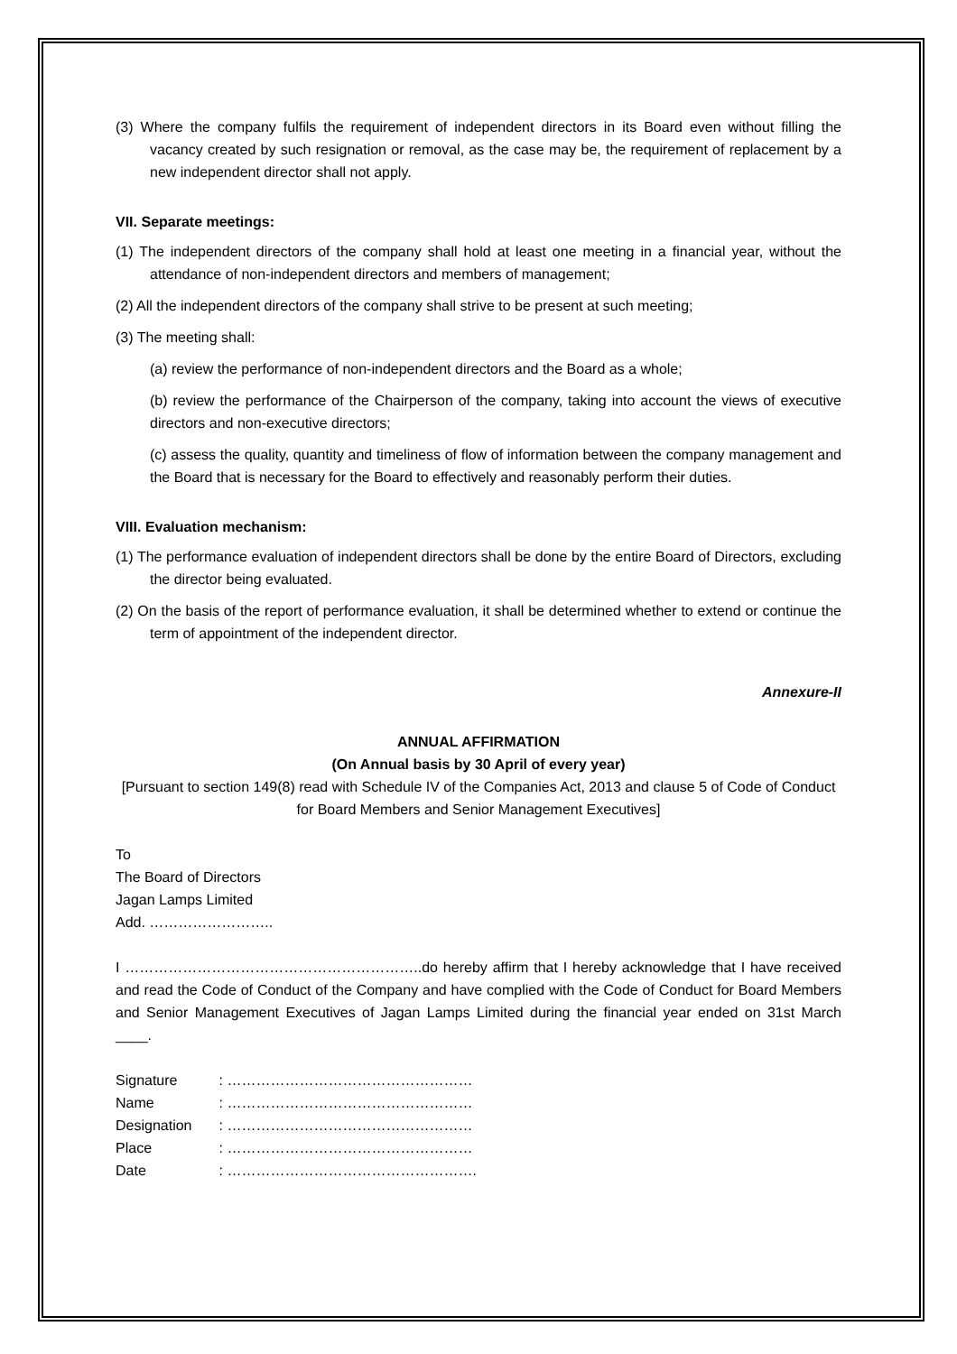(3) Where the company fulfils the requirement of independent directors in its Board even without filling the vacancy created by such resignation or removal, as the case may be, the requirement of replacement by a new independent director shall not apply.
VII. Separate meetings:
(1) The independent directors of the company shall hold at least one meeting in a financial year, without the attendance of non-independent directors and members of management;
(2) All the independent directors of the company shall strive to be present at such meeting;
(3) The meeting shall:
(a) review the performance of non-independent directors and the Board as a whole;
(b) review the performance of the Chairperson of the company, taking into account the views of executive directors and non-executive directors;
(c) assess the quality, quantity and timeliness of flow of information between the company management and the Board that is necessary for the Board to effectively and reasonably perform their duties.
VIII. Evaluation mechanism:
(1) The performance evaluation of independent directors shall be done by the entire Board of Directors, excluding the director being evaluated.
(2) On the basis of the report of performance evaluation, it shall be determined whether to extend or continue the term of appointment of the independent director.
Annexure-II
ANNUAL AFFIRMATION
(On Annual basis by 30 April of every year)
[Pursuant to section 149(8) read with Schedule IV of the Companies Act, 2013 and clause 5 of Code of Conduct for Board Members and Senior Management Executives]
To
The Board of Directors
Jagan Lamps Limited
Add. ……………………..
I ……………………………………………………..do hereby affirm that I hereby acknowledge that I have received and read the Code of Conduct of the Company and have complied with the Code of Conduct for Board Members and Senior Management Executives of Jagan Lamps Limited during the financial year ended on 31st March ____.
| Signature | : …………………………………………… |
| Name | : …………………………………………… |
| Designation | : …………………………………………… |
| Place | : …………………………………………… |
| Date | : ……………………………………………. |